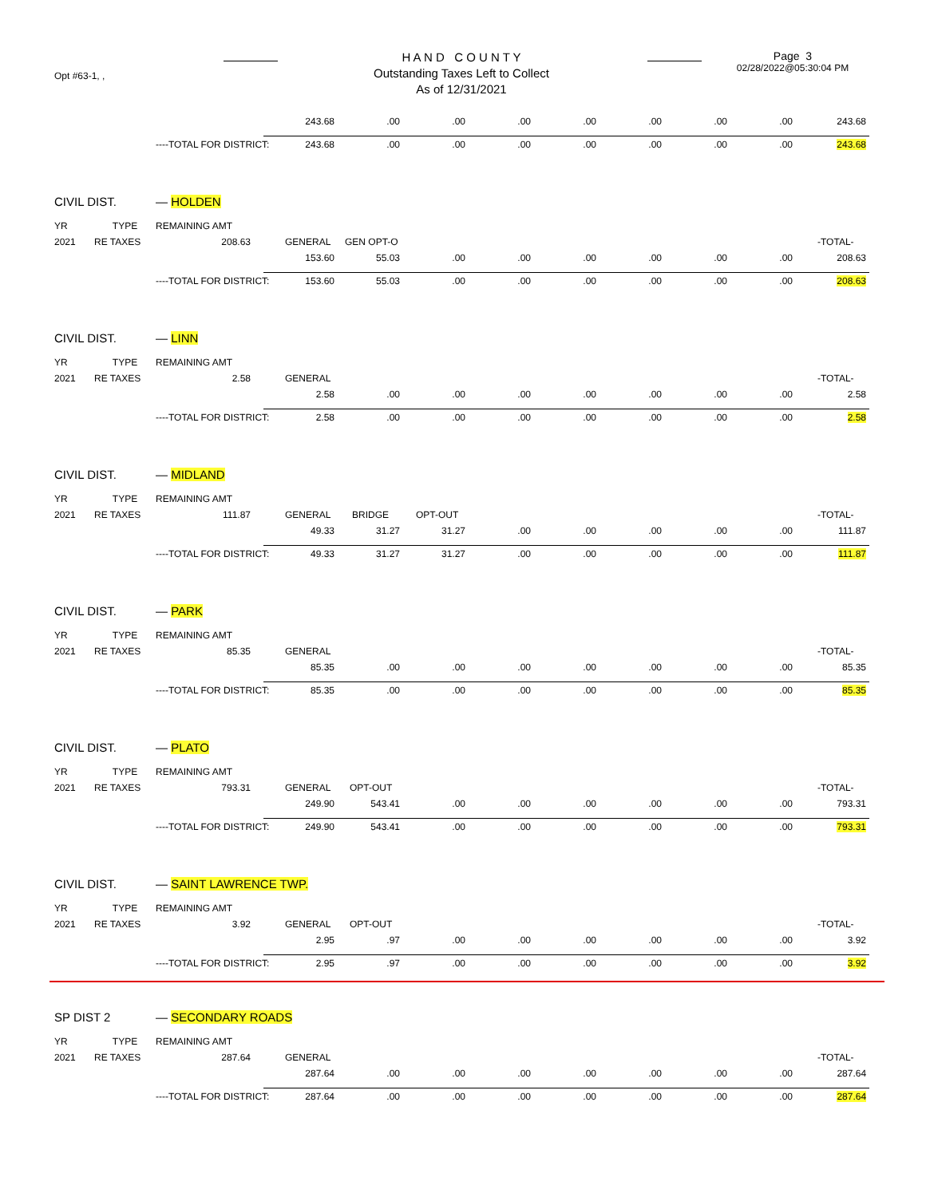Opt #63-1, ,
H A N D C O U N T Y
Outstanding Taxes Left to Collect
As of 12/31/2021
Page 3
02/28/2022@05:30:04 PM
| | | | 243.68 | .00 | .00 | .00 | .00 | .00 | .00 | .00 | 243.68 |
| | | ----TOTAL FOR DISTRICT: | 243.68 | .00 | .00 | .00 | .00 | .00 | .00 | .00 | 243.68 |
| CIVIL DIST. | | — HOLDEN | | | | | | | | | |
| YR | TYPE | REMAINING AMT | | | | | | | | | |
| 2021 | RE TAXES | 208.63 | GENERAL | GEN OPT-O | | | | | | | -TOTAL- |
| | | | 153.60 | 55.03 | .00 | .00 | .00 | .00 | .00 | .00 | 208.63 |
| | | ----TOTAL FOR DISTRICT: | 153.60 | 55.03 | .00 | .00 | .00 | .00 | .00 | .00 | 208.63 |
| CIVIL DIST. | | — LINN | | | | | | | | | |
| YR | TYPE | REMAINING AMT | | | | | | | | | |
| 2021 | RE TAXES | 2.58 | GENERAL | | | | | | | | -TOTAL- |
| | | | 2.58 | .00 | .00 | .00 | .00 | .00 | .00 | .00 | 2.58 |
| | | ----TOTAL FOR DISTRICT: | 2.58 | .00 | .00 | .00 | .00 | .00 | .00 | .00 | 2.58 |
| CIVIL DIST. | | — MIDLAND | | | | | | | | | |
| YR | TYPE | REMAINING AMT | | | | | | | | | |
| 2021 | RE TAXES | 111.87 | GENERAL | BRIDGE | OPT-OUT | | | | | | -TOTAL- |
| | | | 49.33 | 31.27 | 31.27 | .00 | .00 | .00 | .00 | .00 | 111.87 |
| | | ----TOTAL FOR DISTRICT: | 49.33 | 31.27 | 31.27 | .00 | .00 | .00 | .00 | .00 | 111.87 |
| CIVIL DIST. | | — PARK | | | | | | | | | |
| YR | TYPE | REMAINING AMT | | | | | | | | | |
| 2021 | RE TAXES | 85.35 | GENERAL | | | | | | | | -TOTAL- |
| | | | 85.35 | .00 | .00 | .00 | .00 | .00 | .00 | .00 | 85.35 |
| | | ----TOTAL FOR DISTRICT: | 85.35 | .00 | .00 | .00 | .00 | .00 | .00 | .00 | 85.35 |
| CIVIL DIST. | | — PLATO | | | | | | | | | |
| YR | TYPE | REMAINING AMT | | | | | | | | | |
| 2021 | RE TAXES | 793.31 | GENERAL | OPT-OUT | | | | | | | -TOTAL- |
| | | | 249.90 | 543.41 | .00 | .00 | .00 | .00 | .00 | .00 | 793.31 |
| | | ----TOTAL FOR DISTRICT: | 249.90 | 543.41 | .00 | .00 | .00 | .00 | .00 | .00 | 793.31 |
| CIVIL DIST. | | — SAINT LAWRENCE TWP. | | | | | | | | | |
| YR | TYPE | REMAINING AMT | | | | | | | | | |
| 2021 | RE TAXES | 3.92 | GENERAL | OPT-OUT | | | | | | | -TOTAL- |
| | | | 2.95 | .97 | .00 | .00 | .00 | .00 | .00 | .00 | 3.92 |
| | | ----TOTAL FOR DISTRICT: | 2.95 | .97 | .00 | .00 | .00 | .00 | .00 | .00 | 3.92 |
| SP DIST 2 | | — SECONDARY ROADS | | | | | | | | | |
| YR | TYPE | REMAINING AMT | | | | | | | | | |
| 2021 | RE TAXES | 287.64 | GENERAL | | | | | | | | -TOTAL- |
| | | | 287.64 | .00 | .00 | .00 | .00 | .00 | .00 | .00 | 287.64 |
| | | ----TOTAL FOR DISTRICT: | 287.64 | .00 | .00 | .00 | .00 | .00 | .00 | .00 | 287.64 |